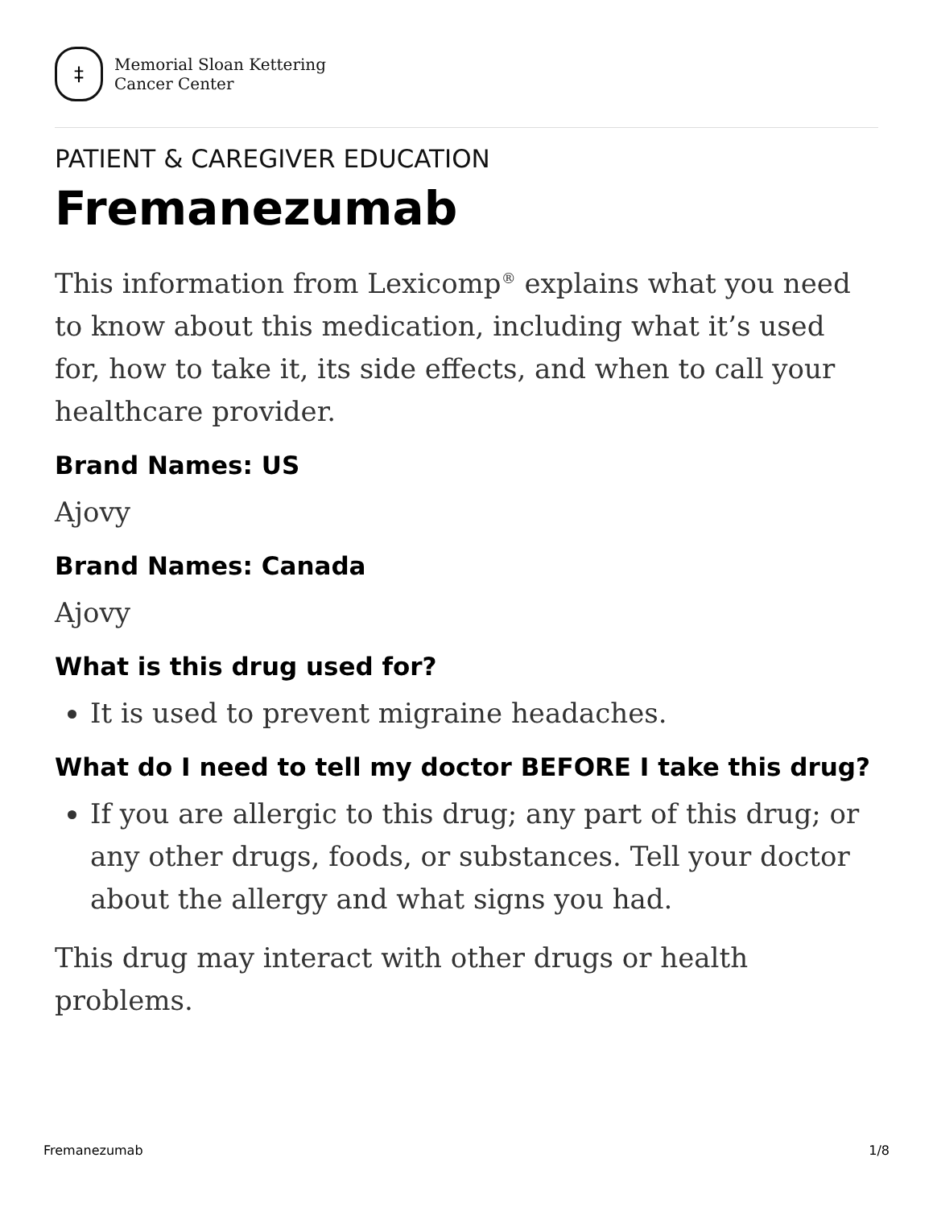‡
Memorial Sloan Kettering
Cancer Center
PATIENT & CAREGIVER EDUCATION
Fremanezumab
This information from Lexicomp<sup>®</sup> explains what you need to know about this medication, including what it’s used for, how to take it, its side effects, and when to call your healthcare provider.
Brand Names: US
Ajovy
Brand Names: Canada
Ajovy
What is this drug used for?
It is used to prevent migraine headaches.
What do I need to tell my doctor BEFORE I take this drug?
If you are allergic to this drug; any part of this drug; or any other drugs, foods, or substances. Tell your doctor about the allergy and what signs you had.
This drug may interact with other drugs or health problems.
Fremanezumab 1/8